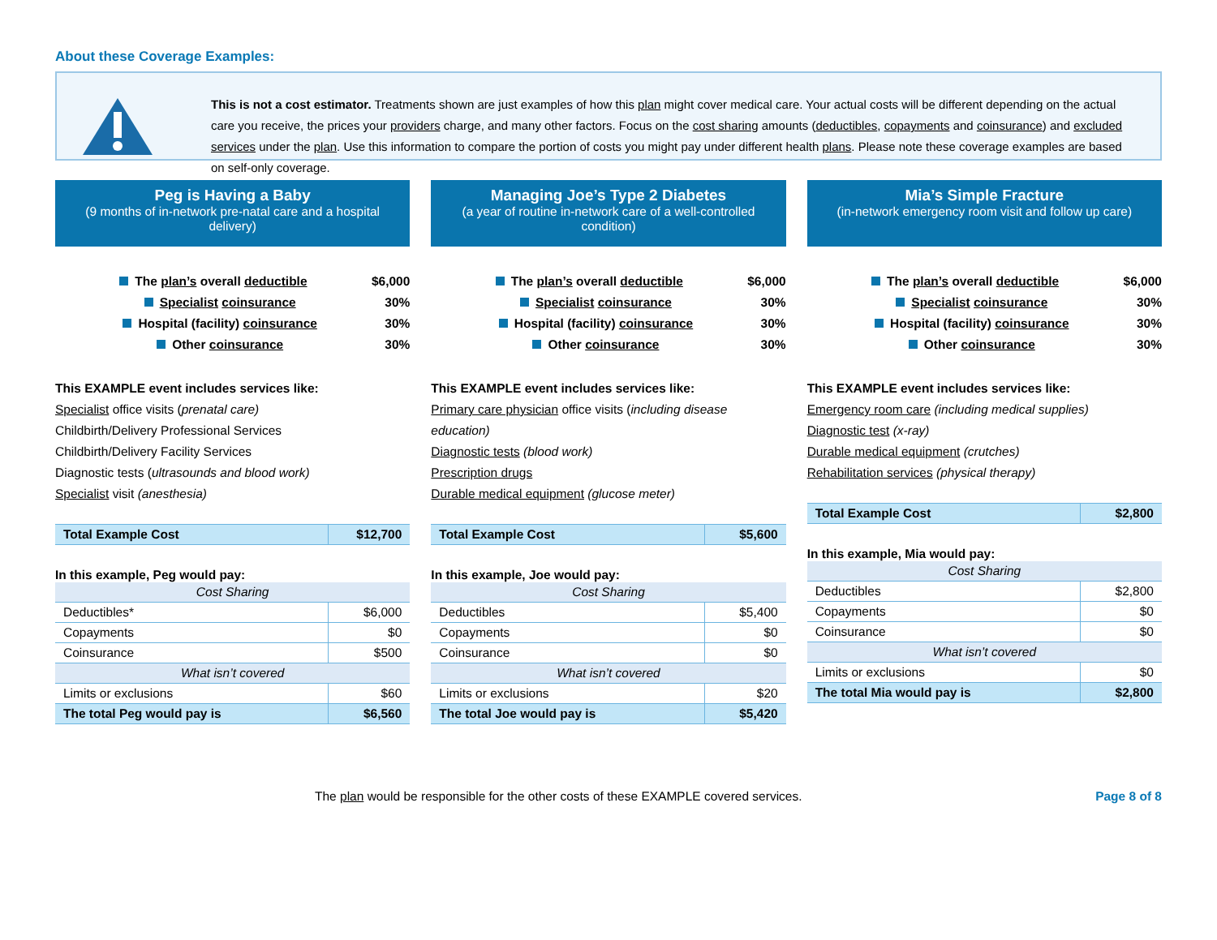About these Coverage Examples:
This is not a cost estimator. Treatments shown are just examples of how this plan might cover medical care. Your actual costs will be different depending on the actual care you receive, the prices your providers charge, and many other factors. Focus on the cost sharing amounts (deductibles, copayments and coinsurance) and excluded services under the plan. Use this information to compare the portion of costs you might pay under different health plans. Please note these coverage examples are based on self-only coverage.
Peg is Having a Baby
(9 months of in-network pre-natal care and a hospital delivery)
The plan’s overall deductible $6,000
Specialist coinsurance 30%
Hospital (facility) coinsurance 30%
Other coinsurance 30%
This EXAMPLE event includes services like:
Specialist office visits (prenatal care)
Childbirth/Delivery Professional Services
Childbirth/Delivery Facility Services
Diagnostic tests (ultrasounds and blood work)
Specialist visit (anesthesia)
| Total Example Cost | $12,700 |
In this example, Peg would pay:
| Cost Sharing | |
| --- | --- |
| Deductibles* | $6,000 |
| Copayments | $0 |
| Coinsurance | $500 |
| What isn’t covered | |
| Limits or exclusions | $60 |
| The total Peg would pay is | $6,560 |
Managing Joe’s Type 2 Diabetes
(a year of routine in-network care of a well-controlled condition)
The plan’s overall deductible $6,000
Specialist coinsurance 30%
Hospital (facility) coinsurance 30%
Other coinsurance 30%
This EXAMPLE event includes services like:
Primary care physician office visits (including disease education)
Diagnostic tests (blood work)
Prescription drugs
Durable medical equipment (glucose meter)
| Total Example Cost | $5,600 |
In this example, Joe would pay:
| Cost Sharing | |
| --- | --- |
| Deductibles | $5,400 |
| Copayments | $0 |
| Coinsurance | $0 |
| What isn’t covered | |
| Limits or exclusions | $20 |
| The total Joe would pay is | $5,420 |
Mia’s Simple Fracture
(in-network emergency room visit and follow up care)
The plan’s overall deductible $6,000
Specialist coinsurance 30%
Hospital (facility) coinsurance 30%
Other coinsurance 30%
This EXAMPLE event includes services like:
Emergency room care (including medical supplies)
Diagnostic test (x-ray)
Durable medical equipment (crutches)
Rehabilitation services (physical therapy)
| Total Example Cost | $2,800 |
In this example, Mia would pay:
| Cost Sharing | |
| --- | --- |
| Deductibles | $2,800 |
| Copayments | $0 |
| Coinsurance | $0 |
| What isn’t covered | |
| Limits or exclusions | $0 |
| The total Mia would pay is | $2,800 |
The plan would be responsible for the other costs of these EXAMPLE covered services. Page 8 of 8